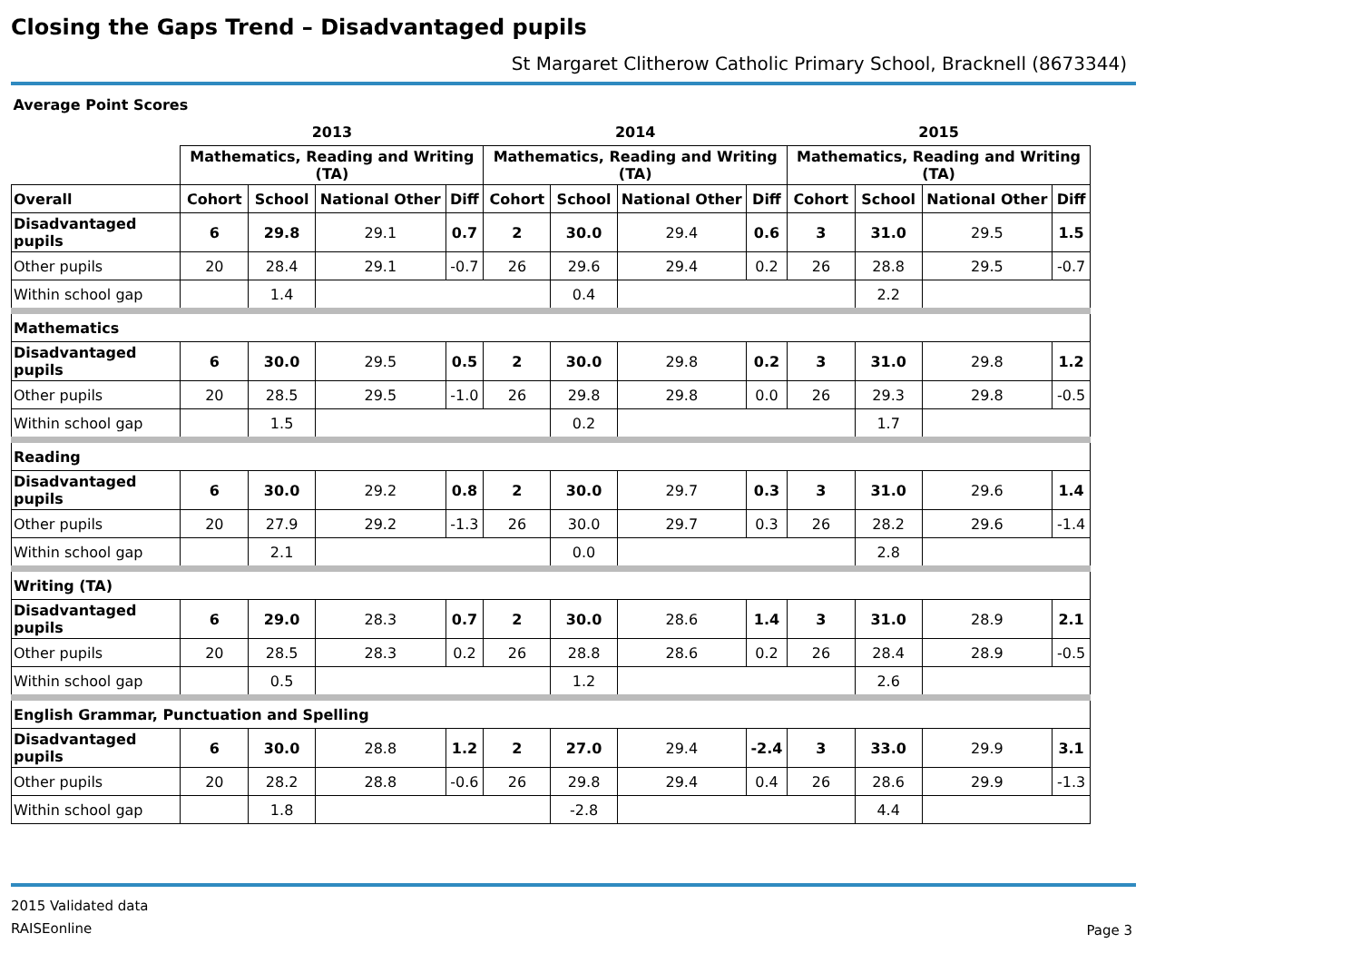Closing the Gaps Trend – Disadvantaged pupils
St Margaret Clitherow Catholic Primary School, Bracknell (8673344)
| Average Point Scores | | | | | | | | | | | | |
| | 2013 | | | | 2014 | | | | 2015 | | | |
| | Mathematics, Reading and Writing (TA) | | | | Mathematics, Reading and Writing (TA) | | | | Mathematics, Reading and Writing (TA) | | | |
| Overall | Cohort | School | National Other | Diff | Cohort | School | National Other | Diff | Cohort | School | National Other | Diff |
| Disadvantaged pupils | 6 | 29.8 | 29.1 | 0.7 | 2 | 30.0 | 29.4 | 0.6 | 3 | 31.0 | 29.5 | 1.5 |
| Other pupils | 20 | 28.4 | 29.1 | -0.7 | 26 | 29.6 | 29.4 | 0.2 | 26 | 28.8 | 29.5 | -0.7 |
| Within school gap | | 1.4 | | | | 0.4 | | | | 2.2 | | |
| Mathematics | | | | | | | | | | | | |
| Disadvantaged pupils | 6 | 30.0 | 29.5 | 0.5 | 2 | 30.0 | 29.8 | 0.2 | 3 | 31.0 | 29.8 | 1.2 |
| Other pupils | 20 | 28.5 | 29.5 | -1.0 | 26 | 29.8 | 29.8 | 0.0 | 26 | 29.3 | 29.8 | -0.5 |
| Within school gap | | 1.5 | | | | 0.2 | | | | 1.7 | | |
| Reading | | | | | | | | | | | | |
| Disadvantaged pupils | 6 | 30.0 | 29.2 | 0.8 | 2 | 30.0 | 29.7 | 0.3 | 3 | 31.0 | 29.6 | 1.4 |
| Other pupils | 20 | 27.9 | 29.2 | -1.3 | 26 | 30.0 | 29.7 | 0.3 | 26 | 28.2 | 29.6 | -1.4 |
| Within school gap | | 2.1 | | | | 0.0 | | | | 2.8 | | |
| Writing (TA) | | | | | | | | | | | | |
| Disadvantaged pupils | 6 | 29.0 | 28.3 | 0.7 | 2 | 30.0 | 28.6 | 1.4 | 3 | 31.0 | 28.9 | 2.1 |
| Other pupils | 20 | 28.5 | 28.3 | 0.2 | 26 | 28.8 | 28.6 | 0.2 | 26 | 28.4 | 28.9 | -0.5 |
| Within school gap | | 0.5 | | | | 1.2 | | | | 2.6 | | |
| English Grammar, Punctuation and Spelling | | | | | | | | | | | | |
| Disadvantaged pupils | 6 | 30.0 | 28.8 | 1.2 | 2 | 27.0 | 29.4 | -2.4 | 3 | 33.0 | 29.9 | 3.1 |
| Other pupils | 20 | 28.2 | 28.8 | -0.6 | 26 | 29.8 | 29.4 | 0.4 | 26 | 28.6 | 29.9 | -1.3 |
| Within school gap | | 1.8 | | | | -2.8 | | | | 4.4 | | |
2015 Validated data
RAISEonline
Page 3